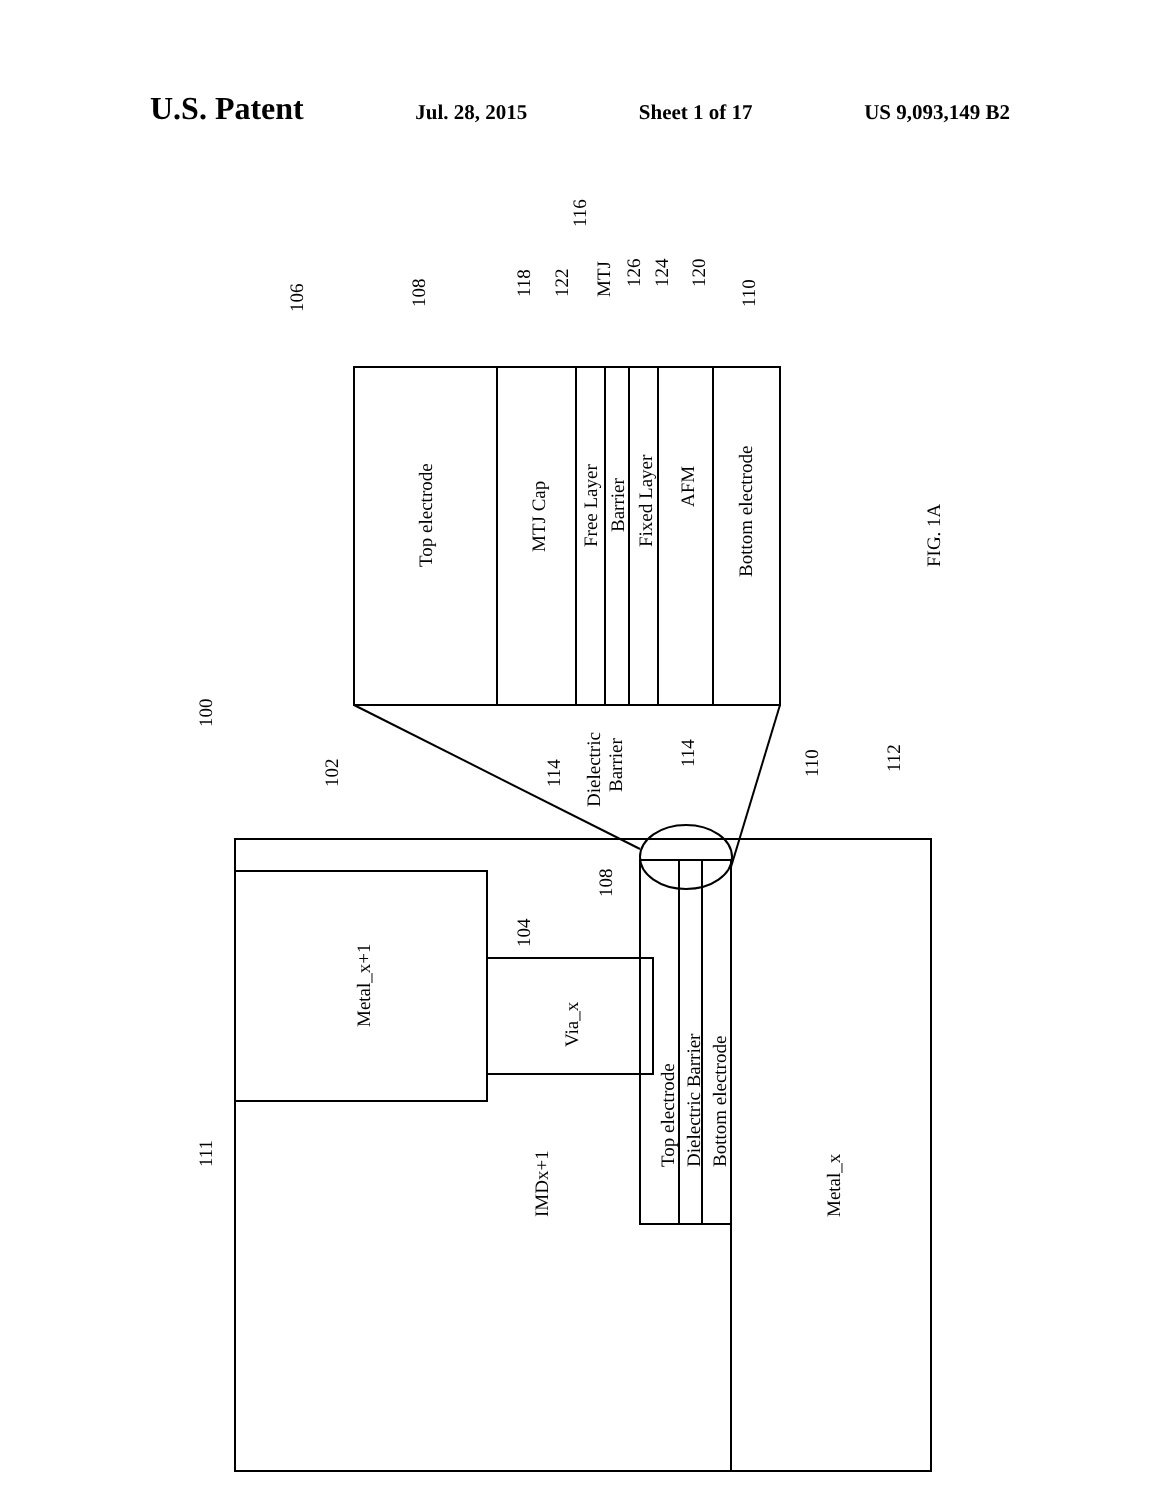U.S. Patent Jul. 28, 2015 Sheet 1 of 17 US 9,093,149 B2
Top electrode
MTJ Cap
Free Layer
Barrier
Fixed Layer
AFM
Bottom electrode
FIG. 1A
Metal_x+1
Via_x
Top electrode
Dielectric Barrier
Bottom electrode
IMDx+1
Metal_x
Dielectric
Barrier
114
106
108
118
122
MTJ
116
126
124
120
110
100
102
114
110
112
108
104
111